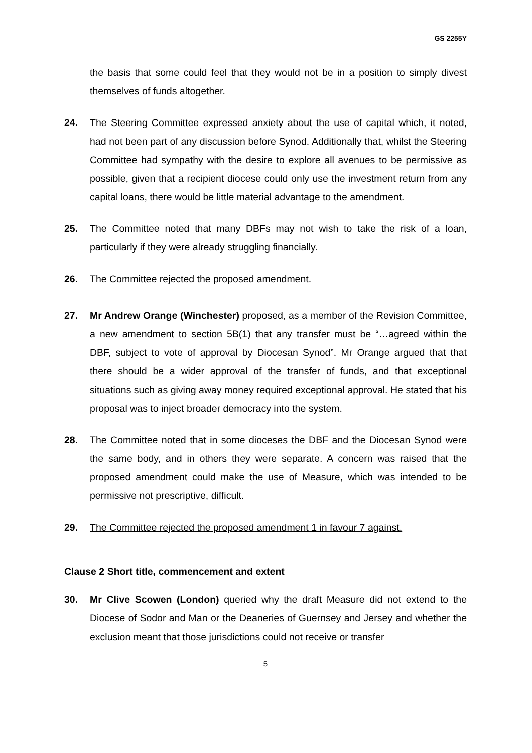GS 2255Y
the basis that some could feel that they would not be in a position to simply divest themselves of funds altogether.
24. The Steering Committee expressed anxiety about the use of capital which, it noted, had not been part of any discussion before Synod. Additionally that, whilst the Steering Committee had sympathy with the desire to explore all avenues to be permissive as possible, given that a recipient diocese could only use the investment return from any capital loans, there would be little material advantage to the amendment.
25. The Committee noted that many DBFs may not wish to take the risk of a loan, particularly if they were already struggling financially.
26. The Committee rejected the proposed amendment.
27. Mr Andrew Orange (Winchester) proposed, as a member of the Revision Committee, a new amendment to section 5B(1) that any transfer must be “…agreed within the DBF, subject to vote of approval by Diocesan Synod”. Mr Orange argued that that there should be a wider approval of the transfer of funds, and that exceptional situations such as giving away money required exceptional approval. He stated that his proposal was to inject broader democracy into the system.
28. The Committee noted that in some dioceses the DBF and the Diocesan Synod were the same body, and in others they were separate. A concern was raised that the proposed amendment could make the use of Measure, which was intended to be permissive not prescriptive, difficult.
29. The Committee rejected the proposed amendment 1 in favour 7 against.
Clause 2 Short title, commencement and extent
30. Mr Clive Scowen (London) queried why the draft Measure did not extend to the Diocese of Sodor and Man or the Deaneries of Guernsey and Jersey and whether the exclusion meant that those jurisdictions could not receive or transfer
5